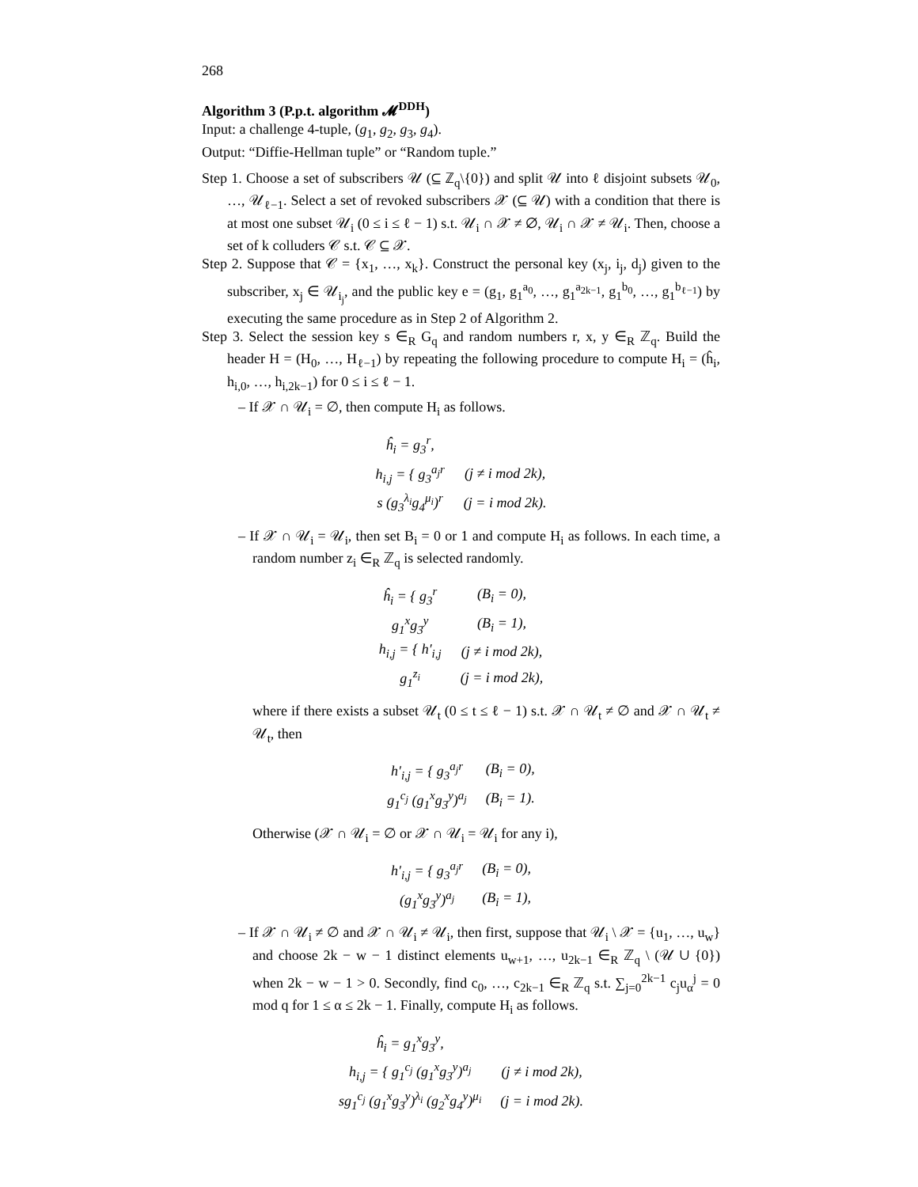268
Algorithm 3 (P.p.t. algorithm 𝓜<sup>DDH</sup>)
Input: a challenge 4-tuple, (g<sub>1</sub>, g<sub>2</sub>, g<sub>3</sub>, g<sub>4</sub>).
Output: “Diffie-Hellman tuple” or “Random tuple.”
Step 1. Choose a set of subscribers 𝒰 (⊆ ℤ<sub>q</sub>\{0}) and split 𝒰 into ℓ disjoint subsets 𝒰<sub>0</sub>, …, 𝒰<sub>ℓ−1</sub>. Select a set of revoked subscribers 𝒳 (⊆ 𝒰) with a condition that there is at most one subset 𝒰<sub>i</sub> (0 ≤ i ≤ ℓ − 1) s.t. 𝒰<sub>i</sub> ∩ 𝒳 ≠ ∅, 𝒰<sub>i</sub> ∩ 𝒳 ≠ 𝒰<sub>i</sub>. Then, choose a set of k colluders 𝒞 s.t. 𝒞 ⊆ 𝒳.
Step 2. Suppose that 𝒞 = {x<sub>1</sub>, …, x<sub>k</sub>}. Construct the personal key (x<sub>j</sub>, i<sub>j</sub>, d<sub>j</sub>) given to the subscriber, x<sub>j</sub> ∈ 𝒰<sub>i<sub>j</sub></sub>, and the public key e = (g<sub>1</sub>, g<sub>1</sub><sup>a<sub>0</sub></sup>, …, g<sub>1</sub><sup>a<sub>2k−1</sub></sup>, g<sub>1</sub><sup>b<sub>0</sub></sup>, …, g<sub>1</sub><sup>b<sub>ℓ−1</sub></sup>) by executing the same procedure as in Step 2 of Algorithm 2.
Step 3. Select the session key s ∈<sub>R</sub> G<sub>q</sub> and random numbers r, x, y ∈<sub>R</sub> ℤ<sub>q</sub>. Build the header H = (H<sub>0</sub>, …, H<sub>ℓ−1</sub>) by repeating the following procedure to compute H<sub>i</sub> = (ĥ<sub>i</sub>, h<sub>i,0</sub>, …, h<sub>i,2k−1</sub>) for 0 ≤ i ≤ ℓ − 1.
– If 𝒳 ∩ 𝒰<sub>i</sub> = ∅, then compute H<sub>i</sub> as follows.
| ĥ<sub>i</sub> = g<sub>3</sub><sup>r</sup>, | |
| h<sub>i,j</sub> = { g<sub>3</sub><sup>a<sub>j</sub>r</sup> | (j ≠ i mod 2k), |
| s (g<sub>3</sub><sup>λ<sub>i</sub></sup>g<sub>4</sub><sup>μ<sub>i</sub></sup>)<sup>r</sup> | (j = i mod 2k). |
– If 𝒳 ∩ 𝒰<sub>i</sub> = 𝒰<sub>i</sub>, then set B<sub>i</sub> = 0 or 1 and compute H<sub>i</sub> as follows. In each time, a random number z<sub>i</sub> ∈<sub>R</sub> ℤ<sub>q</sub> is selected randomly.
| ĥ<sub>i</sub> = { g<sub>3</sub><sup>r</sup> | (B<sub>i</sub> = 0), |
| g<sub>1</sub><sup>x</sup>g<sub>3</sub><sup>y</sup> | (B<sub>i</sub> = 1), |
| h<sub>i,j</sub> = { h′<sub>i,j</sub> | (j ≠ i mod 2k), |
| g<sub>1</sub><sup>z<sub>i</sub></sup> | (j = i mod 2k), |
where if there exists a subset 𝒰<sub>t</sub> (0 ≤ t ≤ ℓ − 1) s.t. 𝒳 ∩ 𝒰<sub>t</sub> ≠ ∅ and 𝒳 ∩ 𝒰<sub>t</sub> ≠ 𝒰<sub>t</sub>, then
| h′<sub>i,j</sub> = { g<sub>3</sub><sup>a<sub>j</sub>r</sup> | (B<sub>i</sub> = 0), |
| g<sub>1</sub><sup>c<sub>j</sub></sup> (g<sub>1</sub><sup>x</sup>g<sub>3</sub><sup>y</sup>)<sup>a<sub>j</sub></sup> | (B<sub>i</sub> = 1). |
Otherwise (𝒳 ∩ 𝒰<sub>i</sub> = ∅ or 𝒳 ∩ 𝒰<sub>i</sub> = 𝒰<sub>i</sub> for any i),
| h′<sub>i,j</sub> = { g<sub>3</sub><sup>a<sub>j</sub>r</sup> | (B<sub>i</sub> = 0), |
| (g<sub>1</sub><sup>x</sup>g<sub>3</sub><sup>y</sup>)<sup>a<sub>j</sub></sup> | (B<sub>i</sub> = 1), |
– If 𝒳 ∩ 𝒰<sub>i</sub> ≠ ∅ and 𝒳 ∩ 𝒰<sub>i</sub> ≠ 𝒰<sub>i</sub>, then first, suppose that 𝒰<sub>i</sub> \ 𝒳 = {u<sub>1</sub>, …, u<sub>w</sub>} and choose 2k − w − 1 distinct elements u<sub>w+1</sub>, …, u<sub>2k−1</sub> ∈<sub>R</sub> ℤ<sub>q</sub> \ (𝒰 ∪ {0}) when 2k − w − 1 > 0. Secondly, find c<sub>0</sub>, …, c<sub>2k−1</sub> ∈<sub>R</sub> ℤ<sub>q</sub> s.t. ∑<sub>j=0</sub><sup>2k−1</sup> c<sub>j</sub>u<sub>α</sub><sup>j</sup> = 0 mod q for 1 ≤ α ≤ 2k − 1. Finally, compute H<sub>i</sub> as follows.
| ĥ<sub>i</sub> = g<sub>1</sub><sup>x</sup>g<sub>3</sub><sup>y</sup>, | |
| h<sub>i,j</sub> = { g<sub>1</sub><sup>c<sub>j</sub></sup> (g<sub>1</sub><sup>x</sup>g<sub>3</sub><sup>y</sup>)<sup>a<sub>j</sub></sup> | (j ≠ i mod 2k), |
| sg<sub>1</sub><sup>c<sub>j</sub></sup> (g<sub>1</sub><sup>x</sup>g<sub>3</sub><sup>y</sup>)<sup>λ<sub>i</sub></sup> (g<sub>2</sub><sup>x</sup>g<sub>4</sub><sup>y</sup>)<sup>μ<sub>i</sub></sup> | (j = i mod 2k). |